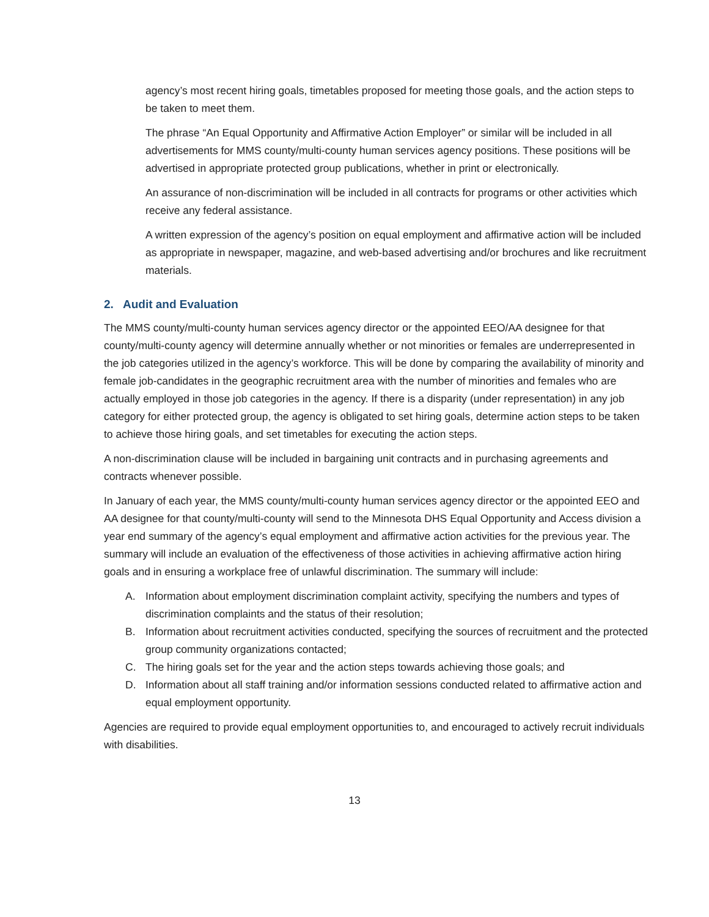agency’s most recent hiring goals, timetables proposed for meeting those goals, and the action steps to be taken to meet them.
The phrase “An Equal Opportunity and Affirmative Action Employer” or similar will be included in all advertisements for MMS county/multi-county human services agency positions. These positions will be advertised in appropriate protected group publications, whether in print or electronically.
An assurance of non-discrimination will be included in all contracts for programs or other activities which receive any federal assistance.
A written expression of the agency’s position on equal employment and affirmative action will be included as appropriate in newspaper, magazine, and web-based advertising and/or brochures and like recruitment materials.
2. Audit and Evaluation
The MMS county/multi-county human services agency director or the appointed EEO/AA designee for that county/multi-county agency will determine annually whether or not minorities or females are underrepresented in the job categories utilized in the agency’s workforce. This will be done by comparing the availability of minority and female job-candidates in the geographic recruitment area with the number of minorities and females who are actually employed in those job categories in the agency. If there is a disparity (under representation) in any job category for either protected group, the agency is obligated to set hiring goals, determine action steps to be taken to achieve those hiring goals, and set timetables for executing the action steps.
A non-discrimination clause will be included in bargaining unit contracts and in purchasing agreements and contracts whenever possible.
In January of each year, the MMS county/multi-county human services agency director or the appointed EEO and AA designee for that county/multi-county will send to the Minnesota DHS Equal Opportunity and Access division a year end summary of the agency’s equal employment and affirmative action activities for the previous year. The summary will include an evaluation of the effectiveness of those activities in achieving affirmative action hiring goals and in ensuring a workplace free of unlawful discrimination. The summary will include:
A. Information about employment discrimination complaint activity, specifying the numbers and types of discrimination complaints and the status of their resolution;
B. Information about recruitment activities conducted, specifying the sources of recruitment and the protected group community organizations contacted;
C. The hiring goals set for the year and the action steps towards achieving those goals; and
D. Information about all staff training and/or information sessions conducted related to affirmative action and equal employment opportunity.
Agencies are required to provide equal employment opportunities to, and encouraged to actively recruit individuals with disabilities.
13